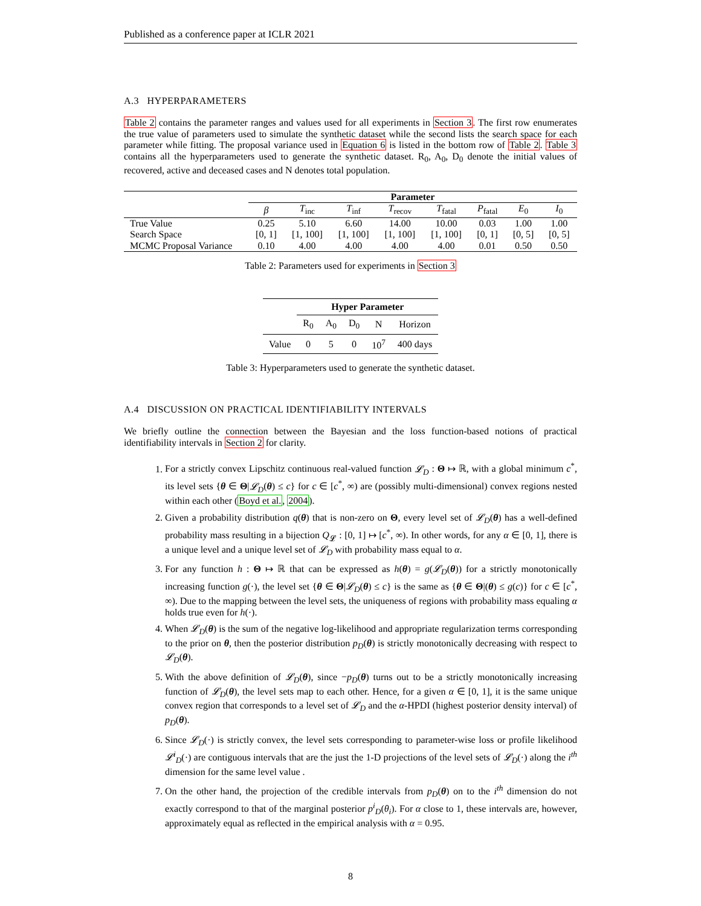Published as a conference paper at ICLR 2021
A.3 HYPERPARAMETERS
Table 2 contains the parameter ranges and values used for all experiments in Section 3. The first row enumerates the true value of parameters used to simulate the synthetic dataset while the second lists the search space for each parameter while fitting. The proposal variance used in Equation 6 is listed in the bottom row of Table 2. Table 3 contains all the hyperparameters used to generate the synthetic dataset. R<sub>0</sub>, A<sub>0</sub>, D<sub>0</sub> denote the initial values of recovered, active and deceased cases and N denotes total population.
| | Parameter | | | | | | | |
| --- | --- | --- | --- | --- | --- | --- | --- | --- |
| | β | T<sub>inc</sub> | T<sub>inf</sub> | T<sub>recov</sub> | T<sub>fatal</sub> | P<sub>fatal</sub> | E<sub>0</sub> | I<sub>0</sub> |
| True Value | 0.25 | 5.10 | 6.60 | 14.00 | 10.00 | 0.03 | 1.00 | 1.00 |
| Search Space | [0, 1] | [1, 100] | [1, 100] | [1, 100] | [1, 100] | [0, 1] | [0, 5] | [0, 5] |
| MCMC Proposal Variance | 0.10 | 4.00 | 4.00 | 4.00 | 4.00 | 0.01 | 0.50 | 0.50 |
Table 2: Parameters used for experiments in Section 3
| | Hyper Parameter | | | | |
| --- | --- | --- | --- | --- | --- |
| | R<sub>0</sub> | A<sub>0</sub> | D<sub>0</sub> | N | Horizon |
| Value | 0 | 5 | 0 | 10<sup>7</sup> | 400 days |
Table 3: Hyperparameters used to generate the synthetic dataset.
A.4 DISCUSSION ON PRACTICAL IDENTIFIABILITY INTERVALS
We briefly outline the connection between the Bayesian and the loss function-based notions of practical identifiability intervals in Section 2 for clarity.
1. For a strictly convex Lipschitz continuous real-valued function 𝓛<sub>D</sub> : Θ ↦ ℝ, with a global minimum c<sup>*</sup>, its level sets {θ ∈ Θ|𝓛<sub>D</sub>(θ) ≤ c} for c ∈ [c<sup>*</sup>, ∞) are (possibly multi-dimensional) convex regions nested within each other (Boyd et al., 2004).
2. Given a probability distribution q(θ) that is non-zero on Θ, every level set of 𝓛<sub>D</sub>(θ) has a well-defined probability mass resulting in a bijection Q<sub>𝓛</sub> : [0, 1] ↦ [c<sup>*</sup>, ∞). In other words, for any α ∈ [0, 1], there is a unique level and a unique level set of 𝓛<sub>D</sub> with probability mass equal to α.
3. For any function h : Θ ↦ ℝ that can be expressed as h(θ) = g(𝓛<sub>D</sub>(θ)) for a strictly monotonically increasing function g(·), the level set {θ ∈ Θ|𝓛<sub>D</sub>(θ) ≤ c} is the same as {θ ∈ Θ|(θ) ≤ g(c)} for c ∈ [c<sup>*</sup>, ∞). Due to the mapping between the level sets, the uniqueness of regions with probability mass equaling α holds true even for h(·).
4. When 𝓛<sub>D</sub>(θ) is the sum of the negative log-likelihood and appropriate regularization terms corresponding to the prior on θ, then the posterior distribution p<sub>D</sub>(θ) is strictly monotonically decreasing with respect to 𝓛<sub>D</sub>(θ).
5. With the above definition of 𝓛<sub>D</sub>(θ), since −p<sub>D</sub>(θ) turns out to be a strictly monotonically increasing function of 𝓛<sub>D</sub>(θ), the level sets map to each other. Hence, for a given α ∈ [0, 1], it is the same unique convex region that corresponds to a level set of 𝓛<sub>D</sub> and the α-HPDI (highest posterior density interval) of p<sub>D</sub>(θ).
6. Since 𝓛<sub>D</sub>(·) is strictly convex, the level sets corresponding to parameter-wise loss or profile likelihood 𝓛<sup>i</sup><sub>D</sub>(·) are contiguous intervals that are the just the 1-D projections of the level sets of 𝓛<sub>D</sub>(·) along the i<sup>th</sup> dimension for the same level value .
7. On the other hand, the projection of the credible intervals from p<sub>D</sub>(θ) on to the i<sup>th</sup> dimension do not exactly correspond to that of the marginal posterior p<sup>i</sup><sub>D</sub>(θ<sub>i</sub>). For α close to 1, these intervals are, however, approximately equal as reflected in the empirical analysis with α = 0.95.
8